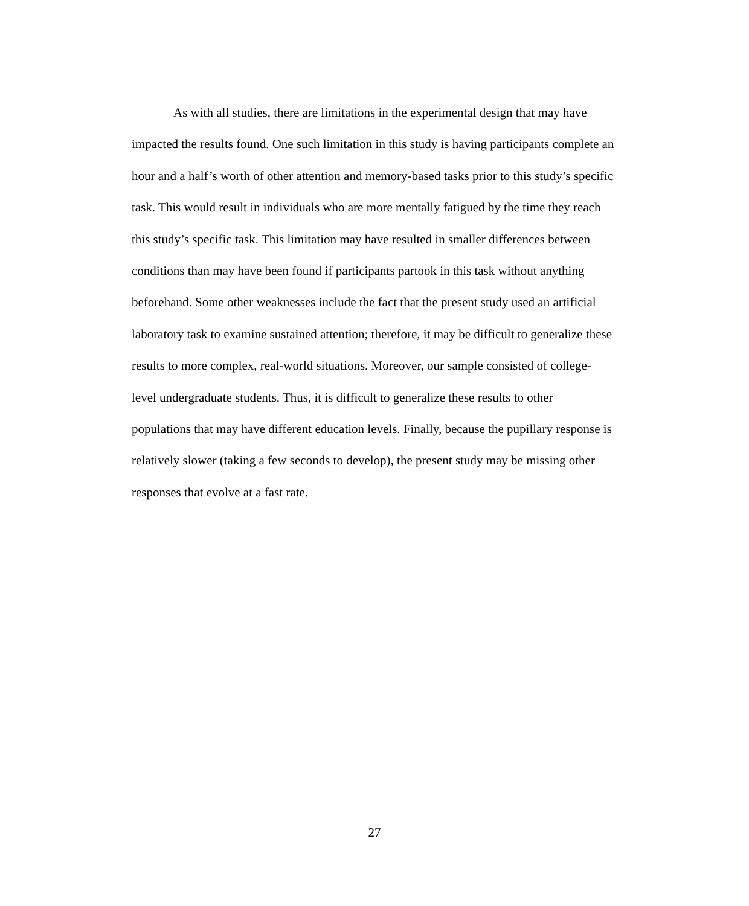As with all studies, there are limitations in the experimental design that may have impacted the results found. One such limitation in this study is having participants complete an hour and a half’s worth of other attention and memory-based tasks prior to this study’s specific task. This would result in individuals who are more mentally fatigued by the time they reach this study’s specific task. This limitation may have resulted in smaller differences between conditions than may have been found if participants partook in this task without anything beforehand. Some other weaknesses include the fact that the present study used an artificial laboratory task to examine sustained attention; therefore, it may be difficult to generalize these results to more complex, real-world situations. Moreover, our sample consisted of college-level undergraduate students. Thus, it is difficult to generalize these results to other populations that may have different education levels. Finally, because the pupillary response is relatively slower (taking a few seconds to develop), the present study may be missing other responses that evolve at a fast rate.
27